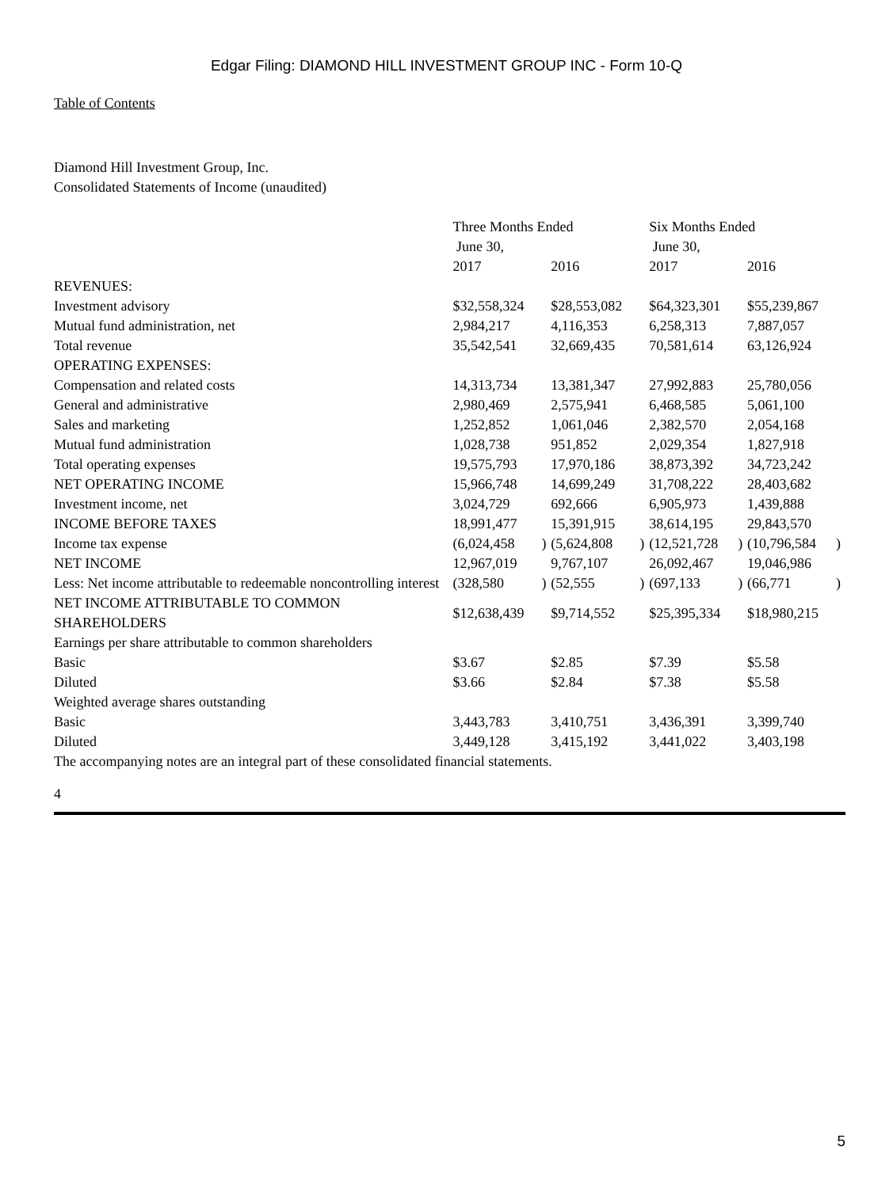Edgar Filing: DIAMOND HILL INVESTMENT GROUP INC - Form 10-Q
Table of Contents
Diamond Hill Investment Group, Inc.
Consolidated Statements of Income (unaudited)
| | Three Months Ended June 30, | | | | Six Months Ended June 30, | | | |
| | 2017 | | 2016 | | 2017 | | 2016 | |
| REVENUES: | | | | | | | | |
| Investment advisory | $32,558,324 | | $28,553,082 | | $64,323,301 | | $55,239,867 | |
| Mutual fund administration, net | 2,984,217 | | 4,116,353 | | 6,258,313 | | 7,887,057 | |
| Total revenue | 35,542,541 | | 32,669,435 | | 70,581,614 | | 63,126,924 | |
| OPERATING EXPENSES: | | | | | | | | |
| Compensation and related costs | 14,313,734 | | 13,381,347 | | 27,992,883 | | 25,780,056 | |
| General and administrative | 2,980,469 | | 2,575,941 | | 6,468,585 | | 5,061,100 | |
| Sales and marketing | 1,252,852 | | 1,061,046 | | 2,382,570 | | 2,054,168 | |
| Mutual fund administration | 1,028,738 | | 951,852 | | 2,029,354 | | 1,827,918 | |
| Total operating expenses | 19,575,793 | | 17,970,186 | | 38,873,392 | | 34,723,242 | |
| NET OPERATING INCOME | 15,966,748 | | 14,699,249 | | 31,708,222 | | 28,403,682 | |
| Investment income, net | 3,024,729 | | 692,666 | | 6,905,973 | | 1,439,888 | |
| INCOME BEFORE TAXES | 18,991,477 | | 15,391,915 | | 38,614,195 | | 29,843,570 | |
| Income tax expense | (6,024,458 | ) | (5,624,808 | ) | (12,521,728 | ) | (10,796,584 | ) |
| NET INCOME | 12,967,019 | | 9,767,107 | | 26,092,467 | | 19,046,986 | |
| Less: Net income attributable to redeemable noncontrolling interest | (328,580 | ) | (52,555 | ) | (697,133 | ) | (66,771 | ) |
| NET INCOME ATTRIBUTABLE TO COMMON SHAREHOLDERS | $12,638,439 | | $9,714,552 | | $25,395,334 | | $18,980,215 | |
| Earnings per share attributable to common shareholders | | | | | | | | |
| Basic | $3.67 | | $2.85 | | $7.39 | | $5.58 | |
| Diluted | $3.66 | | $2.84 | | $7.38 | | $5.58 | |
| Weighted average shares outstanding | | | | | | | | |
| Basic | 3,443,783 | | 3,410,751 | | 3,436,391 | | 3,399,740 | |
| Diluted | 3,449,128 | | 3,415,192 | | 3,441,022 | | 3,403,198 | |
The accompanying notes are an integral part of these consolidated financial statements.
4
5